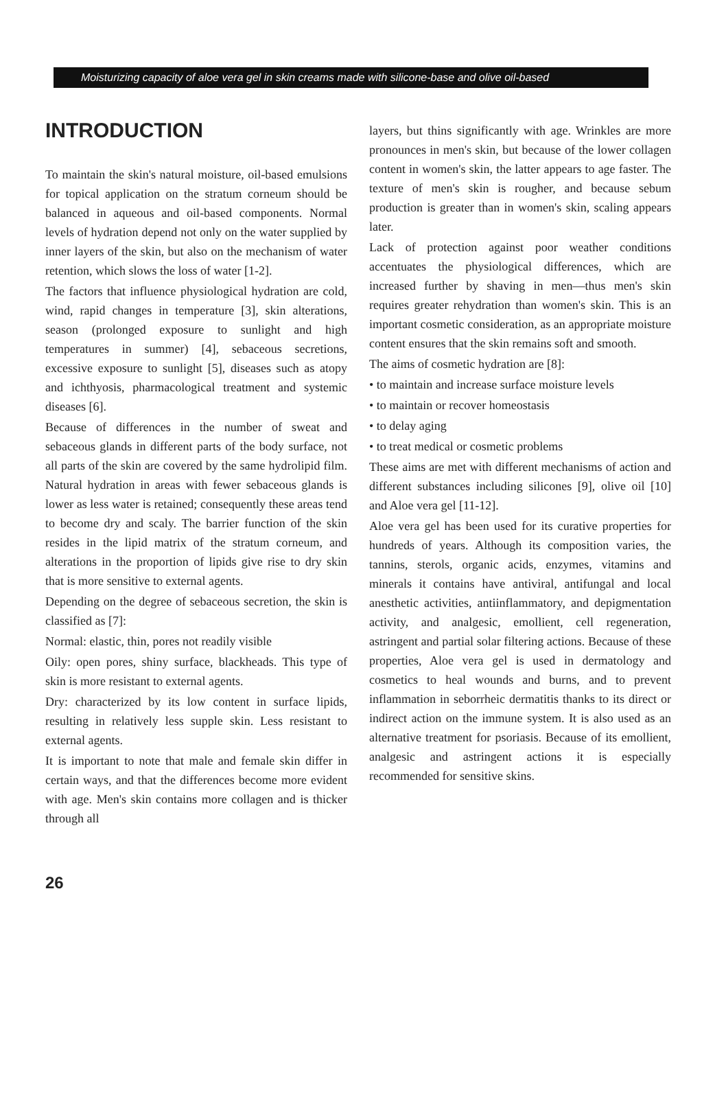Moisturizing capacity of aloe vera gel in skin creams made with silicone-base and olive oil-based
INTRODUCTION
To maintain the skin's natural moisture, oil-based emulsions for topical application on the stratum corneum should be balanced in aqueous and oil-based components. Normal levels of hydration depend not only on the water supplied by inner layers of the skin, but also on the mechanism of water retention, which slows the loss of water [1-2].
The factors that influence physiological hydration are cold, wind, rapid changes in temperature [3], skin alterations, season (prolonged exposure to sunlight and high temperatures in summer) [4], sebaceous secretions, excessive exposure to sunlight [5], diseases such as atopy and ichthyosis, pharmacological treatment and systemic diseases [6].
Because of differences in the number of sweat and sebaceous glands in different parts of the body surface, not all parts of the skin are covered by the same hydrolipid film. Natural hydration in areas with fewer sebaceous glands is lower as less water is retained; consequently these areas tend to become dry and scaly. The barrier function of the skin resides in the lipid matrix of the stratum corneum, and alterations in the proportion of lipids give rise to dry skin that is more sensitive to external agents.
Depending on the degree of sebaceous secretion, the skin is classified as [7]:
Normal: elastic, thin, pores not readily visible
Oily: open pores, shiny surface, blackheads. This type of skin is more resistant to external agents.
Dry: characterized by its low content in surface lipids, resulting in relatively less supple skin. Less resistant to external agents.
It is important to note that male and female skin differ in certain ways, and that the differences become more evident with age. Men's skin contains more collagen and is thicker through all
layers, but thins significantly with age. Wrinkles are more pronounces in men's skin, but because of the lower collagen content in women's skin, the latter appears to age faster. The texture of men's skin is rougher, and because sebum production is greater than in women's skin, scaling appears later.
Lack of protection against poor weather conditions accentuates the physiological differences, which are increased further by shaving in men—thus men's skin requires greater rehydration than women's skin. This is an important cosmetic consideration, as an appropriate moisture content ensures that the skin remains soft and smooth.
The aims of cosmetic hydration are [8]:
• to maintain and increase surface moisture levels
• to maintain or recover homeostasis
• to delay aging
• to treat medical or cosmetic problems
These aims are met with different mechanisms of action and different substances including silicones [9], olive oil [10] and Aloe vera gel [11-12].
Aloe vera gel has been used for its curative properties for hundreds of years. Although its composition varies, the tannins, sterols, organic acids, enzymes, vitamins and minerals it contains have antiviral, antifungal and local anesthetic activities, antiinflammatory, and depigmentation activity, and analgesic, emollient, cell regeneration, astringent and partial solar filtering actions. Because of these properties, Aloe vera gel is used in dermatology and cosmetics to heal wounds and burns, and to prevent inflammation in seborrheic dermatitis thanks to its direct or indirect action on the immune system. It is also used as an alternative treatment for psoriasis. Because of its emollient, analgesic and astringent actions it is especially recommended for sensitive skins.
26